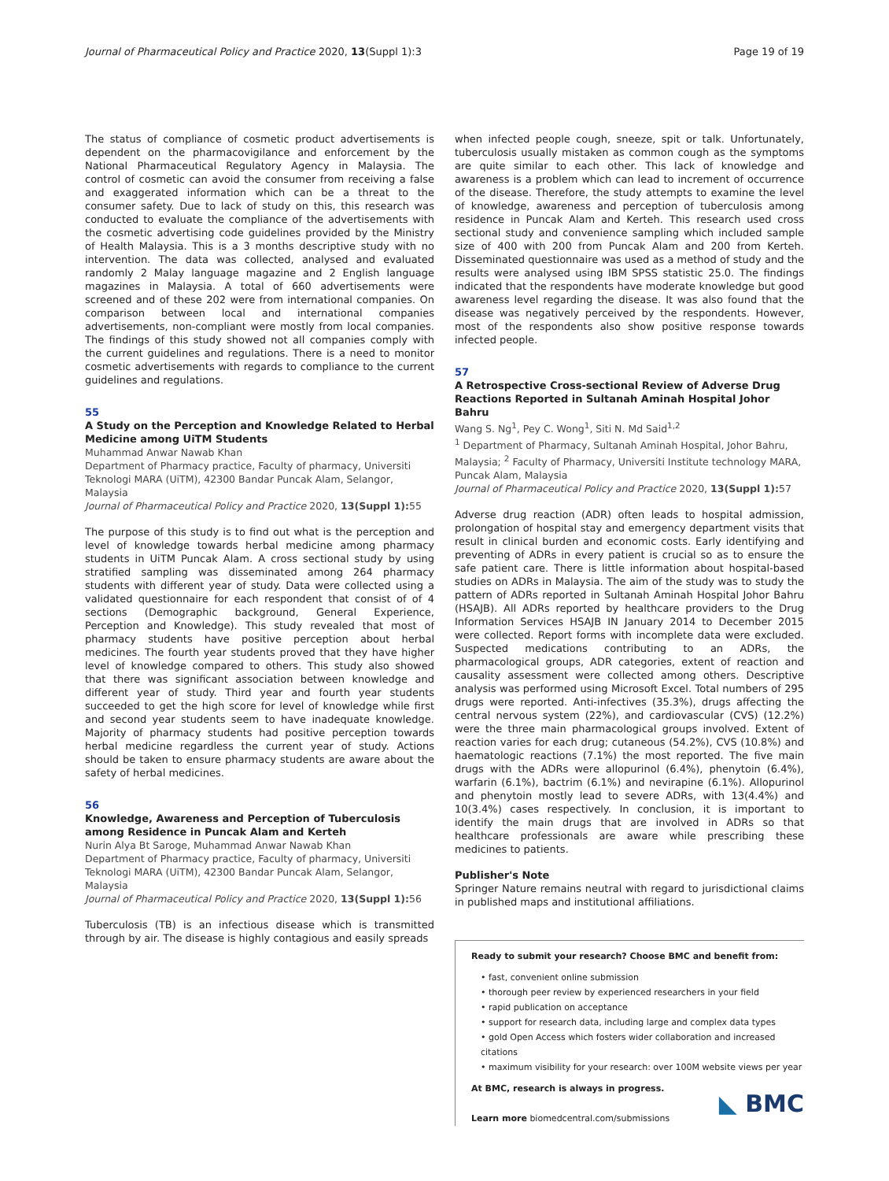Journal of Pharmaceutical Policy and Practice 2020, 13(Suppl 1):3 Page 19 of 19
The status of compliance of cosmetic product advertisements is dependent on the pharmacovigilance and enforcement by the National Pharmaceutical Regulatory Agency in Malaysia. The control of cosmetic can avoid the consumer from receiving a false and exaggerated information which can be a threat to the consumer safety. Due to lack of study on this, this research was conducted to evaluate the compliance of the advertisements with the cosmetic advertising code guidelines provided by the Ministry of Health Malaysia. This is a 3 months descriptive study with no intervention. The data was collected, analysed and evaluated randomly 2 Malay language magazine and 2 English language magazines in Malaysia. A total of 660 advertisements were screened and of these 202 were from international companies. On comparison between local and international companies advertisements, non-compliant were mostly from local companies. The findings of this study showed not all companies comply with the current guidelines and regulations. There is a need to monitor cosmetic advertisements with regards to compliance to the current guidelines and regulations.
55
A Study on the Perception and Knowledge Related to Herbal Medicine among UiTM Students
Muhammad Anwar Nawab Khan
Department of Pharmacy practice, Faculty of pharmacy, Universiti Teknologi MARA (UiTM), 42300 Bandar Puncak Alam, Selangor, Malaysia
Journal of Pharmaceutical Policy and Practice 2020, 13(Suppl 1): 55
The purpose of this study is to find out what is the perception and level of knowledge towards herbal medicine among pharmacy students in UiTM Puncak Alam. A cross sectional study by using stratified sampling was disseminated among 264 pharmacy students with different year of study. Data were collected using a validated questionnaire for each respondent that consist of of 4 sections (Demographic background, General Experience, Perception and Knowledge). This study revealed that most of pharmacy students have positive perception about herbal medicines. The fourth year students proved that they have higher level of knowledge compared to others. This study also showed that there was significant association between knowledge and different year of study. Third year and fourth year students succeeded to get the high score for level of knowledge while first and second year students seem to have inadequate knowledge. Majority of pharmacy students had positive perception towards herbal medicine regardless the current year of study. Actions should be taken to ensure pharmacy students are aware about the safety of herbal medicines.
56
Knowledge, Awareness and Perception of Tuberculosis among Residence in Puncak Alam and Kerteh
Nurin Alya Bt Saroge, Muhammad Anwar Nawab Khan
Department of Pharmacy practice, Faculty of pharmacy, Universiti Teknologi MARA (UiTM), 42300 Bandar Puncak Alam, Selangor, Malaysia
Journal of Pharmaceutical Policy and Practice 2020, 13(Suppl 1): 56
Tuberculosis (TB) is an infectious disease which is transmitted through by air. The disease is highly contagious and easily spreads
when infected people cough, sneeze, spit or talk. Unfortunately, tuberculosis usually mistaken as common cough as the symptoms are quite similar to each other. This lack of knowledge and awareness is a problem which can lead to increment of occurrence of the disease. Therefore, the study attempts to examine the level of knowledge, awareness and perception of tuberculosis among residence in Puncak Alam and Kerteh. This research used cross sectional study and convenience sampling which included sample size of 400 with 200 from Puncak Alam and 200 from Kerteh. Disseminated questionnaire was used as a method of study and the results were analysed using IBM SPSS statistic 25.0. The findings indicated that the respondents have moderate knowledge but good awareness level regarding the disease. It was also found that the disease was negatively perceived by the respondents. However, most of the respondents also show positive response towards infected people.
57
A Retrospective Cross-sectional Review of Adverse Drug Reactions Reported in Sultanah Aminah Hospital Johor Bahru
Wang S. Ng<sup>1</sup>, Pey C. Wong<sup>1</sup>, Siti N. Md Said<sup>1,2</sup>
<sup>1</sup> Department of Pharmacy, Sultanah Aminah Hospital, Johor Bahru, Malaysia; <sup>2</sup> Faculty of Pharmacy, Universiti Institute technology MARA, Puncak Alam, Malaysia
Journal of Pharmaceutical Policy and Practice 2020, 13(Suppl 1): 57
Adverse drug reaction (ADR) often leads to hospital admission, prolongation of hospital stay and emergency department visits that result in clinical burden and economic costs. Early identifying and preventing of ADRs in every patient is crucial so as to ensure the safe patient care. There is little information about hospital-based studies on ADRs in Malaysia. The aim of the study was to study the pattern of ADRs reported in Sultanah Aminah Hospital Johor Bahru (HSAJB). All ADRs reported by healthcare providers to the Drug Information Services HSAJB IN January 2014 to December 2015 were collected. Report forms with incomplete data were excluded. Suspected medications contributing to an ADRs, the pharmacological groups, ADR categories, extent of reaction and causality assessment were collected among others. Descriptive analysis was performed using Microsoft Excel. Total numbers of 295 drugs were reported. Anti-infectives (35.3%), drugs affecting the central nervous system (22%), and cardiovascular (CVS) (12.2%) were the three main pharmacological groups involved. Extent of reaction varies for each drug; cutaneous (54.2%), CVS (10.8%) and haematologic reactions (7.1%) the most reported. The five main drugs with the ADRs were allopurinol (6.4%), phenytoin (6.4%), warfarin (6.1%), bactrim (6.1%) and nevirapine (6.1%). Allopurinol and phenytoin mostly lead to severe ADRs, with 13(4.4%) and 10(3.4%) cases respectively. In conclusion, it is important to identify the main drugs that are involved in ADRs so that healthcare professionals are aware while prescribing these medicines to patients.
Publisher's Note
Springer Nature remains neutral with regard to jurisdictional claims in published maps and institutional affiliations.
Ready to submit your research? Choose BMC and benefit from:
• fast, convenient online submission
• thorough peer review by experienced researchers in your field
• rapid publication on acceptance
• support for research data, including large and complex data types
• gold Open Access which fosters wider collaboration and increased citations
• maximum visibility for your research: over 100M website views per year
At BMC, research is always in progress.
Learn more biomedcentral.com/submissions
◣ BMC